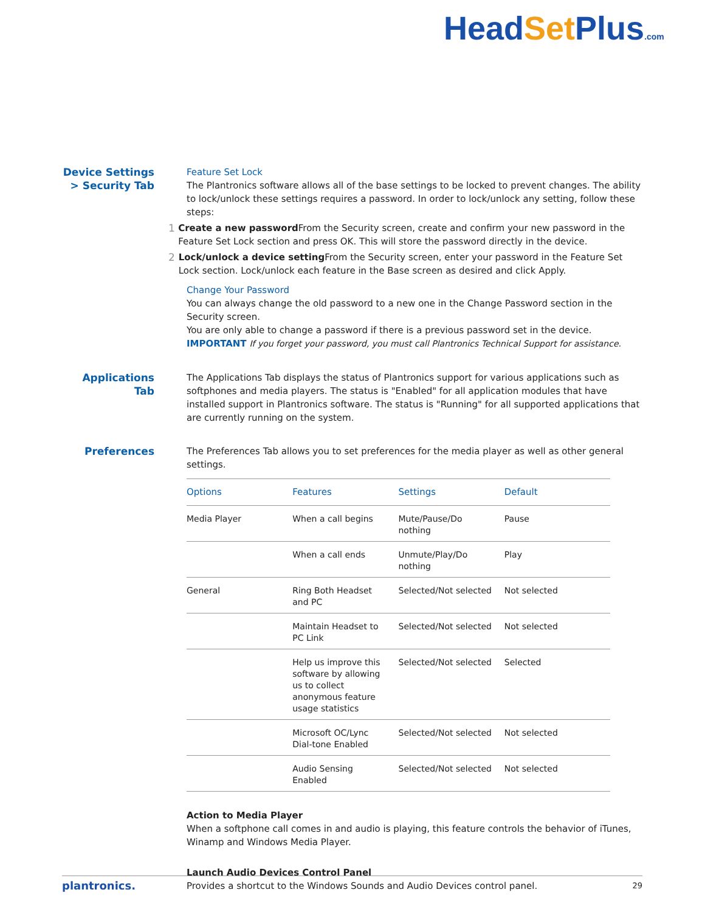HeadSet Plus.com
Device Settings > Security Tab
Feature Set Lock
The Plantronics software allows all of the base settings to be locked to prevent changes. The ability to lock/unlock these settings requires a password. In order to lock/unlock any setting, follow these steps:
1 Create a new password From the Security screen, create and confirm your new password in the Feature Set Lock section and press OK. This will store the password directly in the device.
2 Lock/unlock a device setting From the Security screen, enter your password in the Feature Set Lock section. Lock/unlock each feature in the Base screen as desired and click Apply.
Change Your Password
You can always change the old password to a new one in the Change Password section in the Security screen.
You are only able to change a password if there is a previous password set in the device.
IMPORTANT If you forget your password, you must call Plantronics Technical Support for assistance.
Applications Tab The Applications Tab displays the status of Plantronics support for various applications such as softphones and media players. The status is "Enabled" for all application modules that have installed support in Plantronics software. The status is "Running" for all supported applications that are currently running on the system.
Preferences The Preferences Tab allows you to set preferences for the media player as well as other general settings.
| Options | Features | Settings | Default |
| --- | --- | --- | --- |
| Media Player | When a call begins | Mute/Pause/Do nothing | Pause |
| | When a call ends | Unmute/Play/Do nothing | Play |
| General | Ring Both Headset and PC | Selected/Not selected | Not selected |
| | Maintain Headset to PC Link | Selected/Not selected | Not selected |
| | Help us improve this software by allowing us to collect anonymous feature usage statistics | Selected/Not selected | Selected |
| | Microsoft OC/Lync Dial-tone Enabled | Selected/Not selected | Not selected |
| | Audio Sensing Enabled | Selected/Not selected | Not selected |
Action to Media Player
When a softphone call comes in and audio is playing, this feature controls the behavior of iTunes, Winamp and Windows Media Player.
Launch Audio Devices Control Panel
Provides a shortcut to the Windows Sounds and Audio Devices control panel.
plantronics. 29